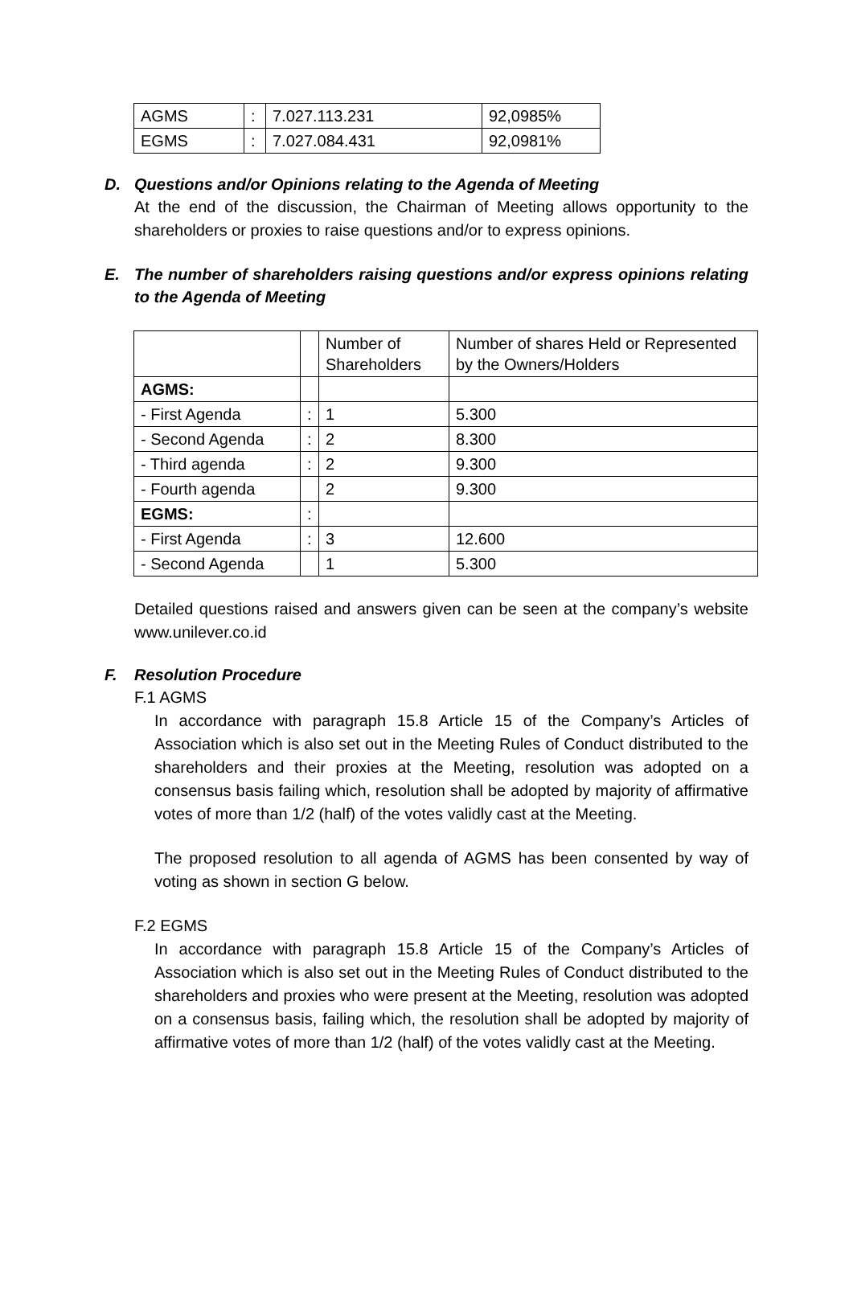| AGMS | : | 7.027.113.231 | 92,0985% |
| EGMS | : | 7.027.084.431 | 92,0981% |
D. Questions and/or Opinions relating to the Agenda of Meeting
At the end of the discussion, the Chairman of Meeting allows opportunity to the shareholders or proxies to raise questions and/or to express opinions.
E. The number of shareholders raising questions and/or express opinions relating to the Agenda of Meeting
| | | Number of Shareholders | Number of shares Held or Represented by the Owners/Holders |
| AGMS: | | | |
| - First Agenda | : | 1 | 5.300 |
| - Second Agenda | : | 2 | 8.300 |
| - Third agenda | : | 2 | 9.300 |
| - Fourth agenda | | 2 | 9.300 |
| EGMS: | : | | |
| - First Agenda | : | 3 | 12.600 |
| - Second Agenda | | 1 | 5.300 |
Detailed questions raised and answers given can be seen at the company’s website www.unilever.co.id
F. Resolution Procedure
F.1 AGMS
In accordance with paragraph 15.8 Article 15 of the Company’s Articles of Association which is also set out in the Meeting Rules of Conduct distributed to the shareholders and their proxies at the Meeting, resolution was adopted on a consensus basis failing which, resolution shall be adopted by majority of affirmative votes of more than 1/2 (half) of the votes validly cast at the Meeting.
The proposed resolution to all agenda of AGMS has been consented by way of voting as shown in section G below.
F.2 EGMS
In accordance with paragraph 15.8 Article 15 of the Company’s Articles of Association which is also set out in the Meeting Rules of Conduct distributed to the shareholders and proxies who were present at the Meeting, resolution was adopted on a consensus basis, failing which, the resolution shall be adopted by majority of affirmative votes of more than 1/2 (half) of the votes validly cast at the Meeting.